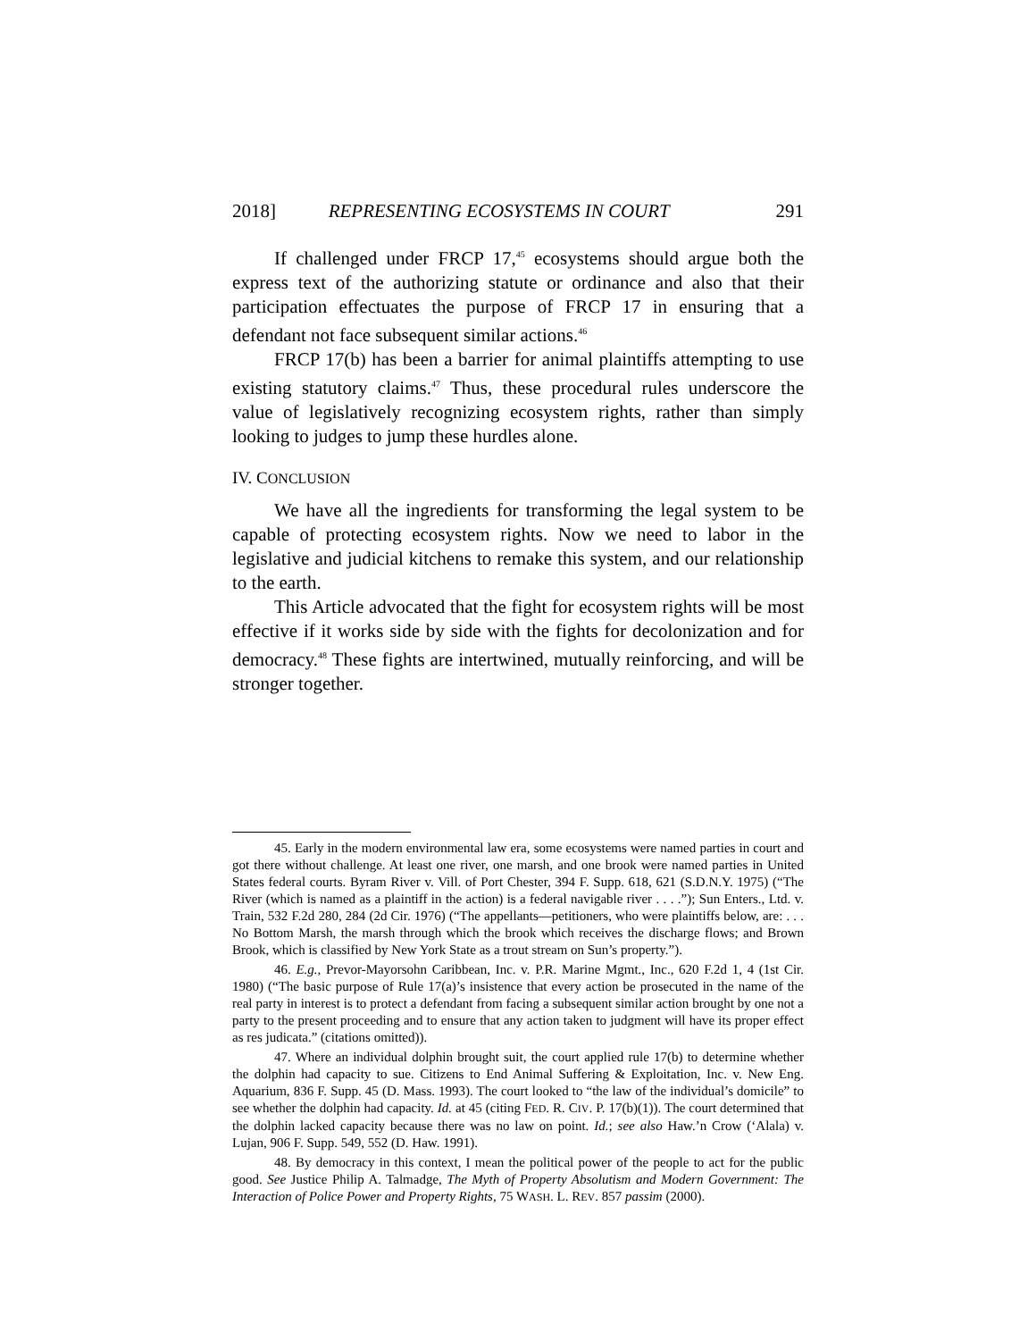2018] REPRESENTING ECOSYSTEMS IN COURT 291
If challenged under FRCP 17,<sup>45</sup> ecosystems should argue both the express text of the authorizing statute or ordinance and also that their participation effectuates the purpose of FRCP 17 in ensuring that a defendant not face subsequent similar actions.<sup>46</sup>
FRCP 17(b) has been a barrier for animal plaintiffs attempting to use existing statutory claims.<sup>47</sup> Thus, these procedural rules underscore the value of legislatively recognizing ecosystem rights, rather than simply looking to judges to jump these hurdles alone.
IV. CONCLUSION
We have all the ingredients for transforming the legal system to be capable of protecting ecosystem rights. Now we need to labor in the legislative and judicial kitchens to remake this system, and our relationship to the earth.
This Article advocated that the fight for ecosystem rights will be most effective if it works side by side with the fights for decolonization and for democracy.<sup>48</sup> These fights are intertwined, mutually reinforcing, and will be stronger together.
45. Early in the modern environmental law era, some ecosystems were named parties in court and got there without challenge. At least one river, one marsh, and one brook were named parties in United States federal courts. Byram River v. Vill. of Port Chester, 394 F. Supp. 618, 621 (S.D.N.Y. 1975) (“The River (which is named as a plaintiff in the action) is a federal navigable river . . . .”); Sun Enters., Ltd. v. Train, 532 F.2d 280, 284 (2d Cir. 1976) (“The appellants—petitioners, who were plaintiffs below, are: . . . No Bottom Marsh, the marsh through which the brook which receives the discharge flows; and Brown Brook, which is classified by New York State as a trout stream on Sun’s property.”).
46. E.g., Prevor-Mayorsohn Caribbean, Inc. v. P.R. Marine Mgmt., Inc., 620 F.2d 1, 4 (1st Cir. 1980) (“The basic purpose of Rule 17(a)’s insistence that every action be prosecuted in the name of the real party in interest is to protect a defendant from facing a subsequent similar action brought by one not a party to the present proceeding and to ensure that any action taken to judgment will have its proper effect as res judicata.” (citations omitted)).
47. Where an individual dolphin brought suit, the court applied rule 17(b) to determine whether the dolphin had capacity to sue. Citizens to End Animal Suffering & Exploitation, Inc. v. New Eng. Aquarium, 836 F. Supp. 45 (D. Mass. 1993). The court looked to “the law of the individual’s domicile” to see whether the dolphin had capacity. Id. at 45 (citing FED. R. CIV. P. 17(b)(1)). The court determined that the dolphin lacked capacity because there was no law on point. Id.; see also Haw.’n Crow (‘Alala) v. Lujan, 906 F. Supp. 549, 552 (D. Haw. 1991).
48. By democracy in this context, I mean the political power of the people to act for the public good. See Justice Philip A. Talmadge, The Myth of Property Absolutism and Modern Government: The Interaction of Police Power and Property Rights, 75 WASH. L. REV. 857 passim (2000).